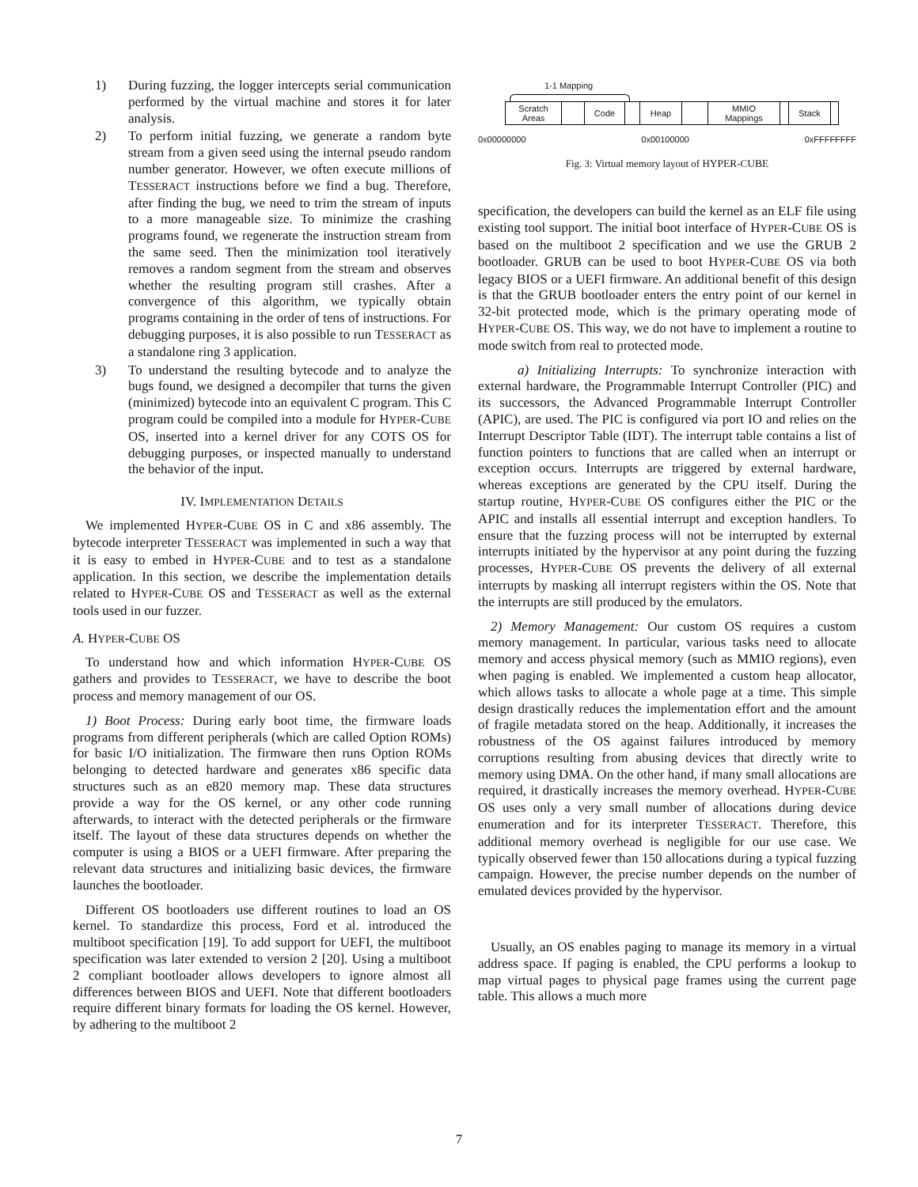1) During fuzzing, the logger intercepts serial communication performed by the virtual machine and stores it for later analysis.
2) To perform initial fuzzing, we generate a random byte stream from a given seed using the internal pseudo random number generator. However, we often execute millions of TESSERACT instructions before we find a bug. Therefore, after finding the bug, we need to trim the stream of inputs to a more manageable size. To minimize the crashing programs found, we regenerate the instruction stream from the same seed. Then the minimization tool iteratively removes a random segment from the stream and observes whether the resulting program still crashes. After a convergence of this algorithm, we typically obtain programs containing in the order of tens of instructions. For debugging purposes, it is also possible to run TESSERACT as a standalone ring 3 application.
3) To understand the resulting bytecode and to analyze the bugs found, we designed a decompiler that turns the given (minimized) bytecode into an equivalent C program. This C program could be compiled into a module for HYPER-CUBE OS, inserted into a kernel driver for any COTS OS for debugging purposes, or inspected manually to understand the behavior of the input.
IV. IMPLEMENTATION DETAILS
We implemented HYPER-CUBE OS in C and x86 assembly. The bytecode interpreter TESSERACT was implemented in such a way that it is easy to embed in HYPER-CUBE and to test as a standalone application. In this section, we describe the implementation details related to HYPER-CUBE OS and TESSERACT as well as the external tools used in our fuzzer.
A. HYPER-CUBE OS
To understand how and which information HYPER-CUBE OS gathers and provides to TESSERACT, we have to describe the boot process and memory management of our OS.
1) Boot Process: During early boot time, the firmware loads programs from different peripherals (which are called Option ROMs) for basic I/O initialization. The firmware then runs Option ROMs belonging to detected hardware and generates x86 specific data structures such as an e820 memory map. These data structures provide a way for the OS kernel, or any other code running afterwards, to interact with the detected peripherals or the firmware itself. The layout of these data structures depends on whether the computer is using a BIOS or a UEFI firmware. After preparing the relevant data structures and initializing basic devices, the firmware launches the bootloader.
Different OS bootloaders use different routines to load an OS kernel. To standardize this process, Ford et al. introduced the multiboot specification [19]. To add support for UEFI, the multiboot specification was later extended to version 2 [20]. Using a multiboot 2 compliant bootloader allows developers to ignore almost all differences between BIOS and UEFI. Note that different bootloaders require different binary formats for loading the OS kernel. However, by adhering to the multiboot 2
1-1 Mapping
Scratch
Areas
Code Heap
MMIO
Mappings
Stack
0x00000000 0x00100000 0xFFFFFFFF
Fig. 3: Virtual memory layout of HYPER-CUBE
specification, the developers can build the kernel as an ELF file using existing tool support. The initial boot interface of HYPER-CUBE OS is based on the multiboot 2 specification and we use the GRUB 2 bootloader. GRUB can be used to boot HYPER-CUBE OS via both legacy BIOS or a UEFI firmware. An additional benefit of this design is that the GRUB bootloader enters the entry point of our kernel in 32-bit protected mode, which is the primary operating mode of HYPER-CUBE OS. This way, we do not have to implement a routine to mode switch from real to protected mode.
a) Initializing Interrupts: To synchronize interaction with external hardware, the Programmable Interrupt Controller (PIC) and its successors, the Advanced Programmable Interrupt Controller (APIC), are used. The PIC is configured via port IO and relies on the Interrupt Descriptor Table (IDT). The interrupt table contains a list of function pointers to functions that are called when an interrupt or exception occurs. Interrupts are triggered by external hardware, whereas exceptions are generated by the CPU itself. During the startup routine, HYPER-CUBE OS configures either the PIC or the APIC and installs all essential interrupt and exception handlers. To ensure that the fuzzing process will not be interrupted by external interrupts initiated by the hypervisor at any point during the fuzzing processes, HYPER-CUBE OS prevents the delivery of all external interrupts by masking all interrupt registers within the OS. Note that the interrupts are still produced by the emulators.
2) Memory Management: Our custom OS requires a custom memory management. In particular, various tasks need to allocate memory and access physical memory (such as MMIO regions), even when paging is enabled. We implemented a custom heap allocator, which allows tasks to allocate a whole page at a time. This simple design drastically reduces the implementation effort and the amount of fragile metadata stored on the heap. Additionally, it increases the robustness of the OS against failures introduced by memory corruptions resulting from abusing devices that directly write to memory using DMA. On the other hand, if many small allocations are required, it drastically increases the memory overhead. HYPER-CUBE OS uses only a very small number of allocations during device enumeration and for its interpreter TESSERACT. Therefore, this additional memory overhead is negligible for our use case. We typically observed fewer than 150 allocations during a typical fuzzing campaign. However, the precise number depends on the number of emulated devices provided by the hypervisor.
Usually, an OS enables paging to manage its memory in a virtual address space. If paging is enabled, the CPU performs a lookup to map virtual pages to physical page frames using the current page table. This allows a much more
7